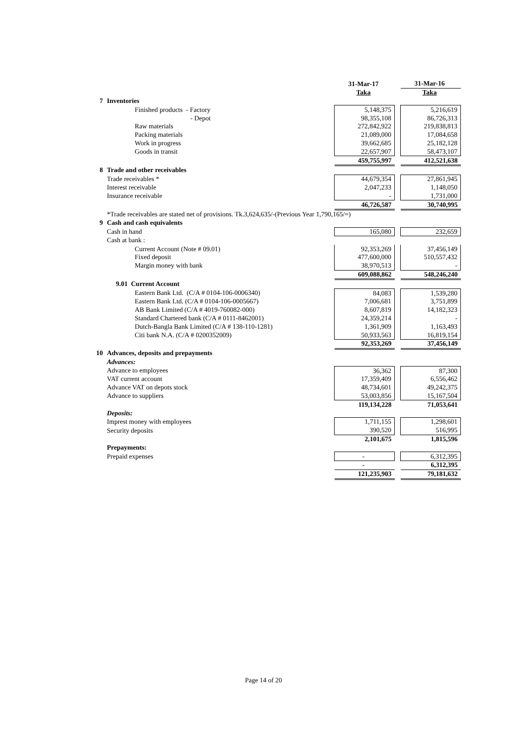| | | 31-Mar-17 | | 31-Mar-16 |
| | | Taka | | Taka |
| 7 | Inventories | | | |
| | Finished products - Factory | 5,148,375 | | 5,216,619 |
| | - Depot | 98,355,108 | | 86,726,313 |
| | Raw materials | 272,842,922 | | 219,838,813 |
| | Packing materials | 21,089,000 | | 17,084,658 |
| | Work in progress | 39,662,685 | | 25,182,128 |
| | Goods in transit | 22,657,907 | | 58,473,107 |
| | | 459,755,997 | | 412,521,638 |
| 8 | Trade and other receivables | | | |
| | Trade receivables * | 44,679,354 | | 27,861,945 |
| | Interest receivable | 2,047,233 | | 1,148,050 |
| | Insurance receivable | - | | 1,731,000 |
| | | 46,726,587 | | 30,740,995 |
| | *Trade receivables are stated net of provisions. Tk.3,624,635/-(Previous Year 1,790,165/=) | | | |
| 9 | Cash and cash equivalents | | | |
| | Cash in hand | 165,080 | | 232,659 |
| | Cash at bank : | | | |
| | Current Account (Note # 09.01) | 92,353,269 | | 37,456,149 |
| | Fixed deposit | 477,600,000 | | 510,557,432 |
| | Margin money with bank | 38,970,513 | | - |
| | | 609,088,862 | | 548,246,240 |
| | 9.01 Current Account | | | |
| | Eastern Bank Ltd. (C/A # 0104-106-0006340) | 84,083 | | 1,539,280 |
| | Eastern Bank Ltd. (C/A # 0104-106-0005667) | 7,006,681 | | 3,751,899 |
| | AB Bank Limited (C/A # 4019-760082-000) | 8,607,819 | | 14,182,323 |
| | Standard Chartered bank (C/A # 0111-8462001) | 24,359,214 | | - |
| | Dutch-Bangla Bank Limited (C/A # 138-110-1281) | 1,361,909 | | 1,163,493 |
| | Citi bank N.A. (C/A # 0200352009) | 50,933,563 | | 16,819,154 |
| | | 92,353,269 | | 37,456,149 |
| 10 | Advances, deposits and prepayments | | | |
| | Advances: | | | |
| | Advance to employees | 36,362 | | 87,300 |
| | VAT current account | 17,359,409 | | 6,556,462 |
| | Advance VAT on depots stock | 48,734,601 | | 49,242,375 |
| | Advance to suppliers | 53,003,856 | | 15,167,504 |
| | | 119,134,228 | | 71,053,641 |
| | Deposits: | | | |
| | Imprest money with employees | 1,711,155 | | 1,298,601 |
| | Security deposits | 390,520 | | 516,995 |
| | | 2,101,675 | | 1,815,596 |
| | Prepayments: | | | |
| | Prepaid expenses | - | | 6,312,395 |
| | | - | | 6,312,395 |
| | | 121,235,903 | | 79,181,632 |
Page 14 of 20